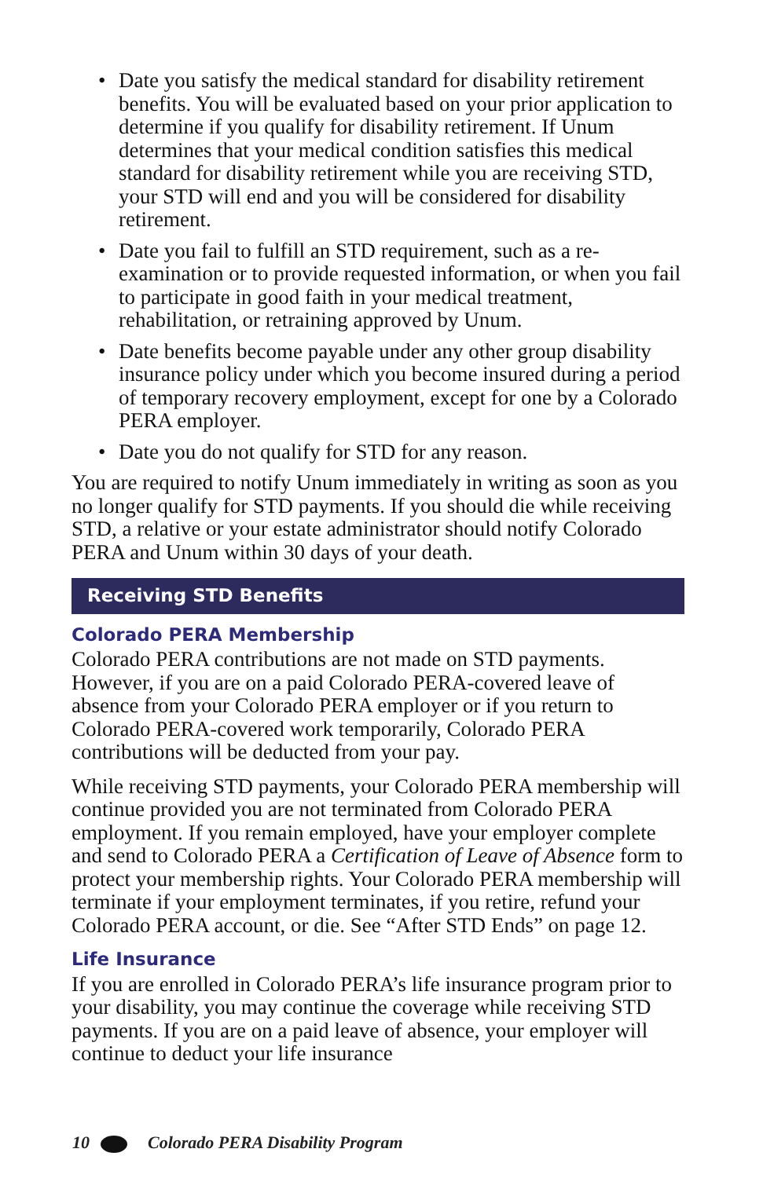• Date you satisfy the medical standard for disability retirement benefits. You will be evaluated based on your prior application to determine if you qualify for disability retirement. If Unum determines that your medical condition satisfies this medical standard for disability retirement while you are receiving STD, your STD will end and you will be considered for disability retirement.
• Date you fail to fulfill an STD requirement, such as a re-examination or to provide requested information, or when you fail to participate in good faith in your medical treatment, rehabilitation, or retraining approved by Unum.
• Date benefits become payable under any other group disability insurance policy under which you become insured during a period of temporary recovery employment, except for one by a Colorado PERA employer.
• Date you do not qualify for STD for any reason.
You are required to notify Unum immediately in writing as soon as you no longer qualify for STD payments. If you should die while receiving STD, a relative or your estate administrator should notify Colorado PERA and Unum within 30 days of your death.
Receiving STD Benefits
Colorado PERA Membership
Colorado PERA contributions are not made on STD payments. However, if you are on a paid Colorado PERA-covered leave of absence from your Colorado PERA employer or if you return to Colorado PERA-covered work temporarily, Colorado PERA contributions will be deducted from your pay.
While receiving STD payments, your Colorado PERA membership will continue provided you are not terminated from Colorado PERA employment. If you remain employed, have your employer complete and send to Colorado PERA a Certification of Leave of Absence form to protect your membership rights. Your Colorado PERA membership will terminate if your employment terminates, if you retire, refund your Colorado PERA account, or die. See “After STD Ends” on page 12.
Life Insurance
If you are enrolled in Colorado PERA’s life insurance program prior to your disability, you may continue the coverage while receiving STD payments. If you are on a paid leave of absence, your employer will continue to deduct your life insurance
10 Colorado PERA Disability Program